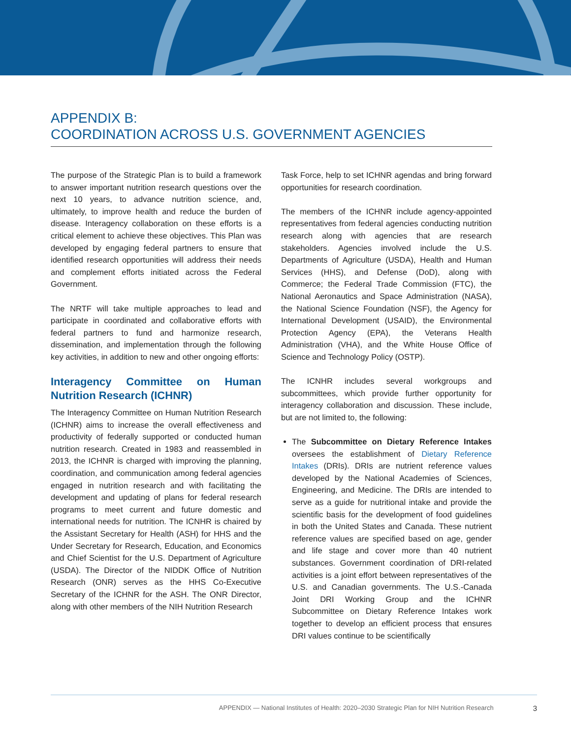APPENDIX B:
COORDINATION ACROSS U.S. GOVERNMENT AGENCIES
The purpose of the Strategic Plan is to build a framework to answer important nutrition research questions over the next 10 years, to advance nutrition science, and, ultimately, to improve health and reduce the burden of disease. Interagency collaboration on these efforts is a critical element to achieve these objectives. This Plan was developed by engaging federal partners to ensure that identified research opportunities will address their needs and complement efforts initiated across the Federal Government.
The NRTF will take multiple approaches to lead and participate in coordinated and collaborative efforts with federal partners to fund and harmonize research, dissemination, and implementation through the following key activities, in addition to new and other ongoing efforts:
Interagency Committee on Human Nutrition Research (ICHNR)
The Interagency Committee on Human Nutrition Research (ICHNR) aims to increase the overall effectiveness and productivity of federally supported or conducted human nutrition research. Created in 1983 and reassembled in 2013, the ICHNR is charged with improving the planning, coordination, and communication among federal agencies engaged in nutrition research and with facilitating the development and updating of plans for federal research programs to meet current and future domestic and international needs for nutrition. The ICNHR is chaired by the Assistant Secretary for Health (ASH) for HHS and the Under Secretary for Research, Education, and Economics and Chief Scientist for the U.S. Department of Agriculture (USDA). The Director of the NIDDK Office of Nutrition Research (ONR) serves as the HHS Co-Executive Secretary of the ICHNR for the ASH. The ONR Director, along with other members of the NIH Nutrition Research
Task Force, help to set ICHNR agendas and bring forward opportunities for research coordination.
The members of the ICHNR include agency-appointed representatives from federal agencies conducting nutrition research along with agencies that are research stakeholders. Agencies involved include the U.S. Departments of Agriculture (USDA), Health and Human Services (HHS), and Defense (DoD), along with Commerce; the Federal Trade Commission (FTC), the National Aeronautics and Space Administration (NASA), the National Science Foundation (NSF), the Agency for International Development (USAID), the Environmental Protection Agency (EPA), the Veterans Health Administration (VHA), and the White House Office of Science and Technology Policy (OSTP).
The ICNHR includes several workgroups and subcommittees, which provide further opportunity for interagency collaboration and discussion. These include, but are not limited to, the following:
The Subcommittee on Dietary Reference Intakes oversees the establishment of Dietary Reference Intakes (DRIs). DRIs are nutrient reference values developed by the National Academies of Sciences, Engineering, and Medicine. The DRIs are intended to serve as a guide for nutritional intake and provide the scientific basis for the development of food guidelines in both the United States and Canada. These nutrient reference values are specified based on age, gender and life stage and cover more than 40 nutrient substances. Government coordination of DRI-related activities is a joint effort between representatives of the U.S. and Canadian governments. The U.S.-Canada Joint DRI Working Group and the ICHNR Subcommittee on Dietary Reference Intakes work together to develop an efficient process that ensures DRI values continue to be scientifically
APPENDIX — National Institutes of Health: 2020–2030 Strategic Plan for NIH Nutrition Research 3